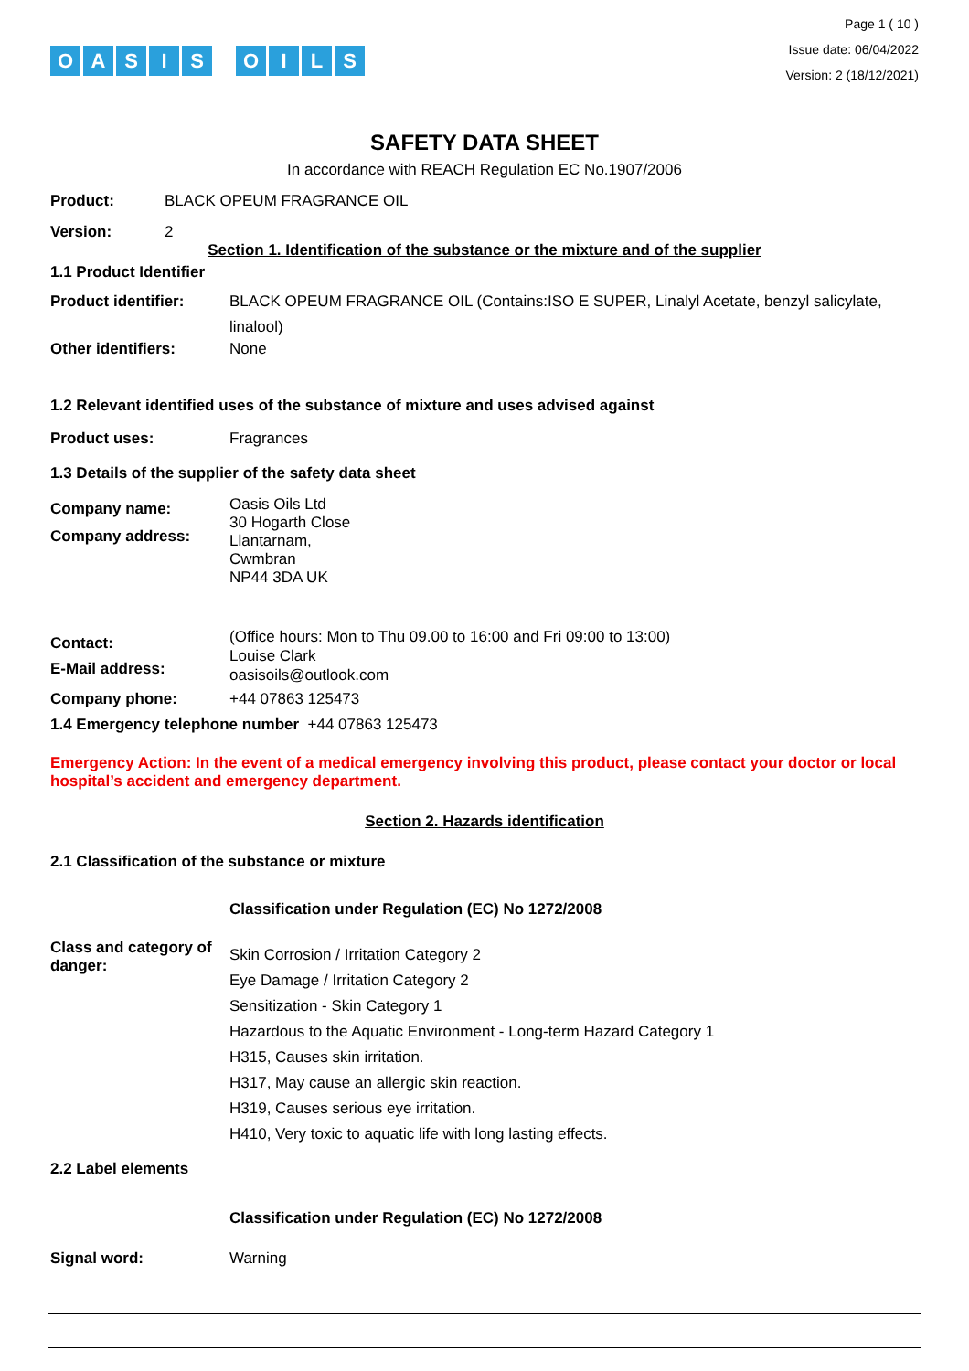OASIS OILS
Page 1 ( 10 )
Issue date: 06/04/2022
Version: 2 (18/12/2021)
SAFETY DATA SHEET
In accordance with REACH Regulation EC No.1907/2006
Product: BLACK OPEUM FRAGRANCE OIL
Version: 2
Section 1. Identification of the substance or the mixture and of the supplier
1.1 Product Identifier
Product identifier: BLACK OPEUM FRAGRANCE OIL (Contains:ISO E SUPER, Linalyl Acetate, benzyl salicylate, linalool)
Other identifiers: None
1.2 Relevant identified uses of the substance of mixture and uses advised against
Product uses: Fragrances
1.3 Details of the supplier of the safety data sheet
Company name:
Company address:
Oasis Oils Ltd
30 Hogarth Close
Llantarnam,
Cwmbran
NP44 3DA UK
Contact:
E-Mail address:
(Office hours: Mon to Thu 09.00 to 16:00 and Fri 09:00 to 13:00)
Louise Clark
oasisoils@outlook.com
Company phone: +44 07863 125473
1.4 Emergency telephone number +44 07863 125473
Emergency Action: In the event of a medical emergency involving this product, please contact your doctor or local hospital’s accident and emergency department.
Section 2. Hazards identification
2.1 Classification of the substance or mixture
Classification under Regulation (EC) No 1272/2008
Class and category of danger:
Skin Corrosion / Irritation Category 2
Eye Damage / Irritation Category 2
Sensitization - Skin Category 1
Hazardous to the Aquatic Environment - Long-term Hazard Category 1
H315, Causes skin irritation.
H317, May cause an allergic skin reaction.
H319, Causes serious eye irritation.
H410, Very toxic to aquatic life with long lasting effects.
2.2 Label elements
Classification under Regulation (EC) No 1272/2008
Signal word: Warning